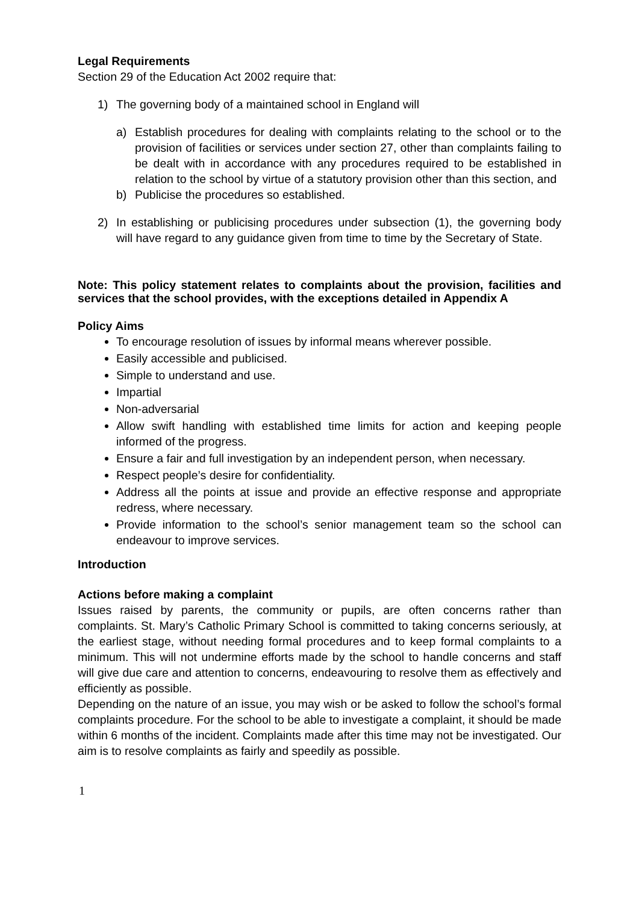Legal Requirements
Section 29 of the Education Act 2002 require that:
1) The governing body of a maintained school in England will
a) Establish procedures for dealing with complaints relating to the school or to the provision of facilities or services under section 27, other than complaints failing to be dealt with in accordance with any procedures required to be established in relation to the school by virtue of a statutory provision other than this section, and
b) Publicise the procedures so established.
2) In establishing or publicising procedures under subsection (1), the governing body will have regard to any guidance given from time to time by the Secretary of State.
Note: This policy statement relates to complaints about the provision, facilities and services that the school provides, with the exceptions detailed in Appendix A
Policy Aims
To encourage resolution of issues by informal means wherever possible.
Easily accessible and publicised.
Simple to understand and use.
Impartial
Non-adversarial
Allow swift handling with established time limits for action and keeping people informed of the progress.
Ensure a fair and full investigation by an independent person, when necessary.
Respect people’s desire for confidentiality.
Address all the points at issue and provide an effective response and appropriate redress, where necessary.
Provide information to the school’s senior management team so the school can endeavour to improve services.
Introduction
Actions before making a complaint
Issues raised by parents, the community or pupils, are often concerns rather than complaints. St. Mary’s Catholic Primary School is committed to taking concerns seriously, at the earliest stage, without needing formal procedures and to keep formal complaints to a minimum. This will not undermine efforts made by the school to handle concerns and staff will give due care and attention to concerns, endeavouring to resolve them as effectively and efficiently as possible.
Depending on the nature of an issue, you may wish or be asked to follow the school’s formal complaints procedure. For the school to be able to investigate a complaint, it should be made within 6 months of the incident. Complaints made after this time may not be investigated. Our aim is to resolve complaints as fairly and speedily as possible.
1